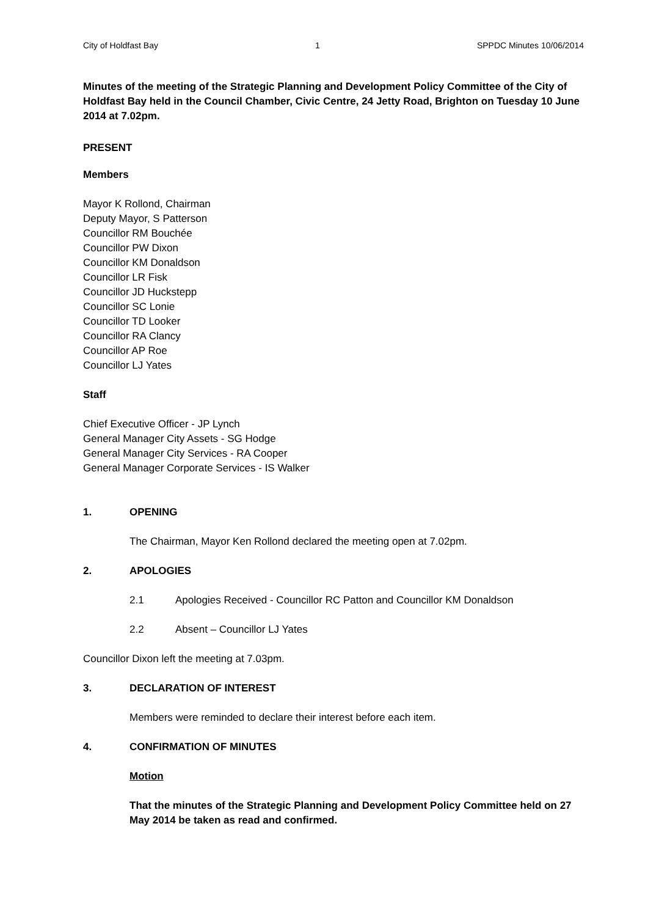City of Holdfast Bay 1 SPPDC Minutes 10/06/2014
Minutes of the meeting of the Strategic Planning and Development Policy Committee of the City of Holdfast Bay held in the Council Chamber, Civic Centre, 24 Jetty Road, Brighton on Tuesday 10 June 2014 at 7.02pm.
PRESENT
Members
Mayor K Rollond, Chairman
Deputy Mayor, S Patterson
Councillor RM Bouchée
Councillor PW Dixon
Councillor KM Donaldson
Councillor LR Fisk
Councillor JD Huckstepp
Councillor SC Lonie
Councillor TD Looker
Councillor RA Clancy
Councillor AP Roe
Councillor LJ Yates
Staff
Chief Executive Officer - JP Lynch
General Manager City Assets - SG Hodge
General Manager City Services - RA Cooper
General Manager Corporate Services - IS Walker
1. OPENING
The Chairman, Mayor Ken Rollond declared the meeting open at 7.02pm.
2. APOLOGIES
2.1 Apologies Received - Councillor RC Patton and Councillor KM Donaldson
2.2 Absent – Councillor LJ Yates
Councillor Dixon left the meeting at 7.03pm.
3. DECLARATION OF INTEREST
Members were reminded to declare their interest before each item.
4. CONFIRMATION OF MINUTES
Motion
That the minutes of the Strategic Planning and Development Policy Committee held on 27 May 2014 be taken as read and confirmed.